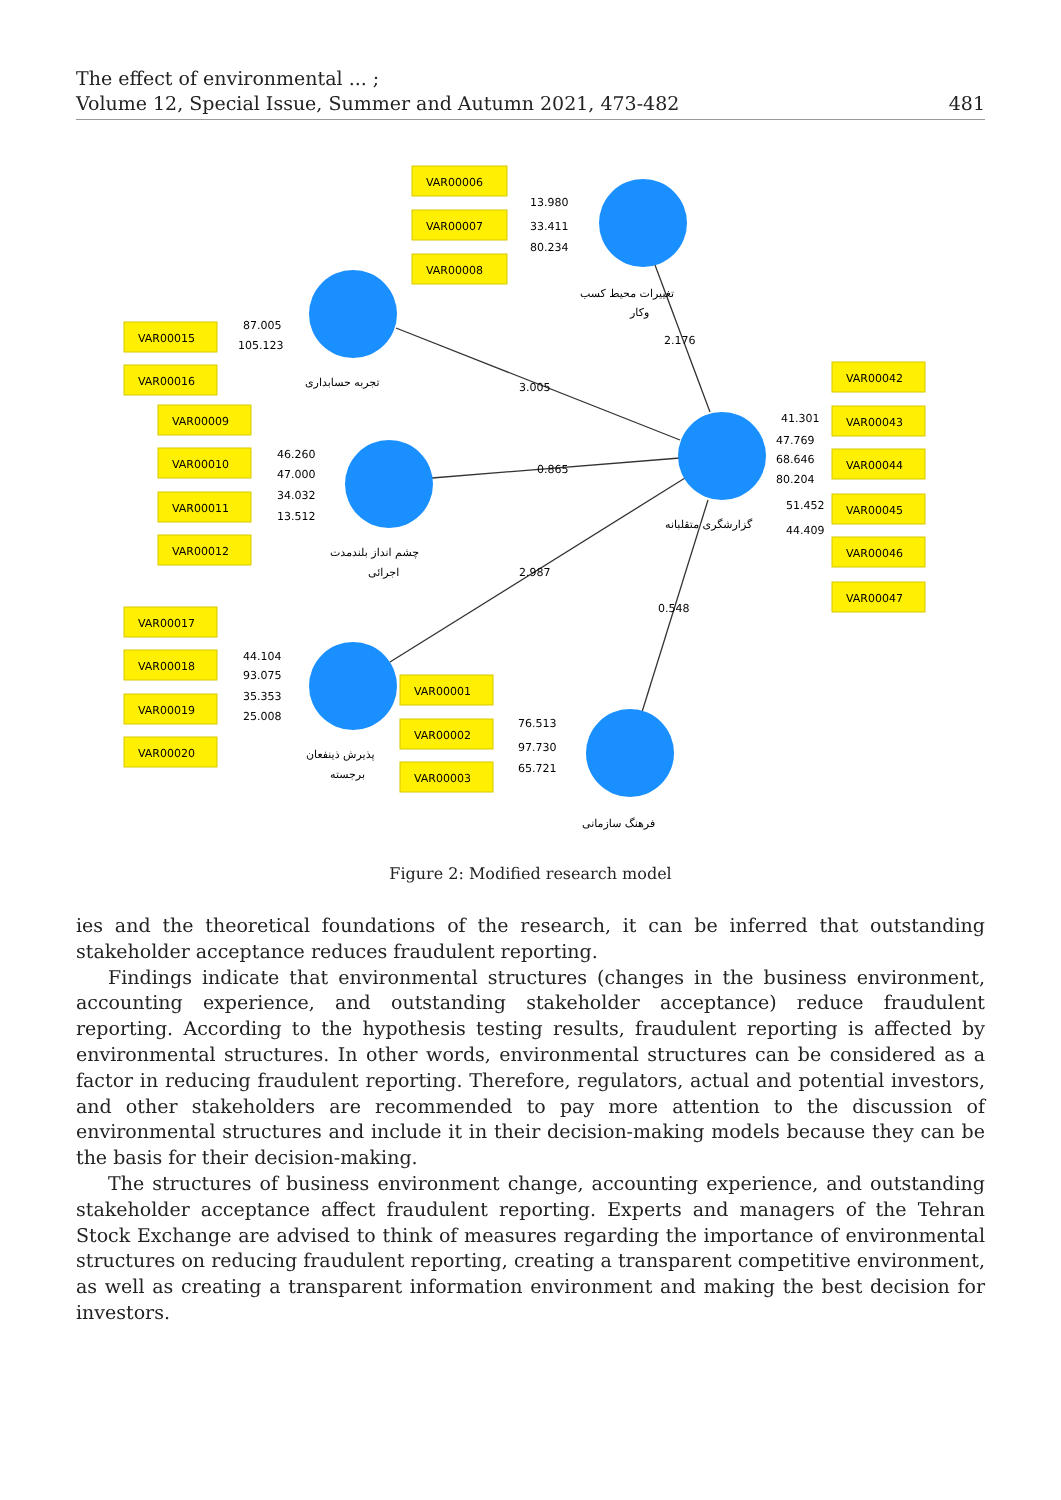The effect of environmental ... ;
Volume 12, Special Issue, Summer and Autumn 2021, 473-482
481
VAR00006
VAR00007
VAR00008
VAR00015
VAR00016
VAR00009
VAR00010
VAR00011
VAR00012
VAR00017
VAR00018
VAR00019
VAR00020
VAR00001
VAR00002
VAR00003
VAR00042
VAR00043
VAR00044
VAR00045
VAR00046
VAR00047
13.980
33.411
80.234
87.005
105.123
46.260
47.000
34.032
13.512
44.104
93.075
35.353
25.008
76.513
97.730
65.721
41.301
47.769
68.646
80.204
51.452
44.409
3.005
0.865
2.987
2.176
0.548
تغییرات محیط کسب
وکار
تجربه حسابداری
چشم انداز بلندمدت
اجرائی
گزارشگری متقلبانه
پذیرش ذینفعان
برجسته
فرهنگ سازمانی
Figure 2: Modified research model
ies and the theoretical foundations of the research, it can be inferred that outstanding stakeholder acceptance reduces fraudulent reporting.
Findings indicate that environmental structures (changes in the business environment, accounting experience, and outstanding stakeholder acceptance) reduce fraudulent reporting. According to the hypothesis testing results, fraudulent reporting is affected by environmental structures. In other words, environmental structures can be considered as a factor in reducing fraudulent reporting. Therefore, regulators, actual and potential investors, and other stakeholders are recommended to pay more attention to the discussion of environmental structures and include it in their decision-making models because they can be the basis for their decision-making.
The structures of business environment change, accounting experience, and outstanding stakeholder acceptance affect fraudulent reporting. Experts and managers of the Tehran Stock Exchange are advised to think of measures regarding the importance of environmental structures on reducing fraudulent reporting, creating a transparent competitive environment, as well as creating a transparent information environment and making the best decision for investors.